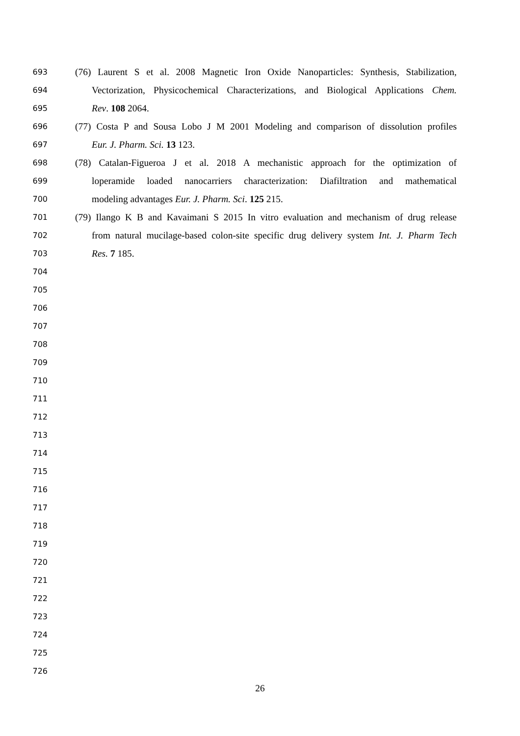693 (76) Laurent S et al. 2008 Magnetic Iron Oxide Nanoparticles: Synthesis, Stabilization,
694 Vectorization, Physicochemical Characterizations, and Biological Applications Chem.
695 Rev. 108 2064.
696 (77) Costa P and Sousa Lobo J M 2001 Modeling and comparison of dissolution profiles
697 Eur. J. Pharm. Sci. 13 123.
698 (78) Catalan-Figueroa J et al. 2018 A mechanistic approach for the optimization of
699 loperamide loaded nanocarriers characterization: Diafiltration and mathematical
700 modeling advantages Eur. J. Pharm. Sci. 125 215.
701 (79) Ilango K B and Kavaimani S 2015 In vitro evaluation and mechanism of drug release
702 from natural mucilage-based colon-site specific drug delivery system Int. J. Pharm Tech
703 Res. 7 185.
704
705
706
707
708
709
710
711
712
713
714
715
716
717
718
719
720
721
722
723
724
725
726
26